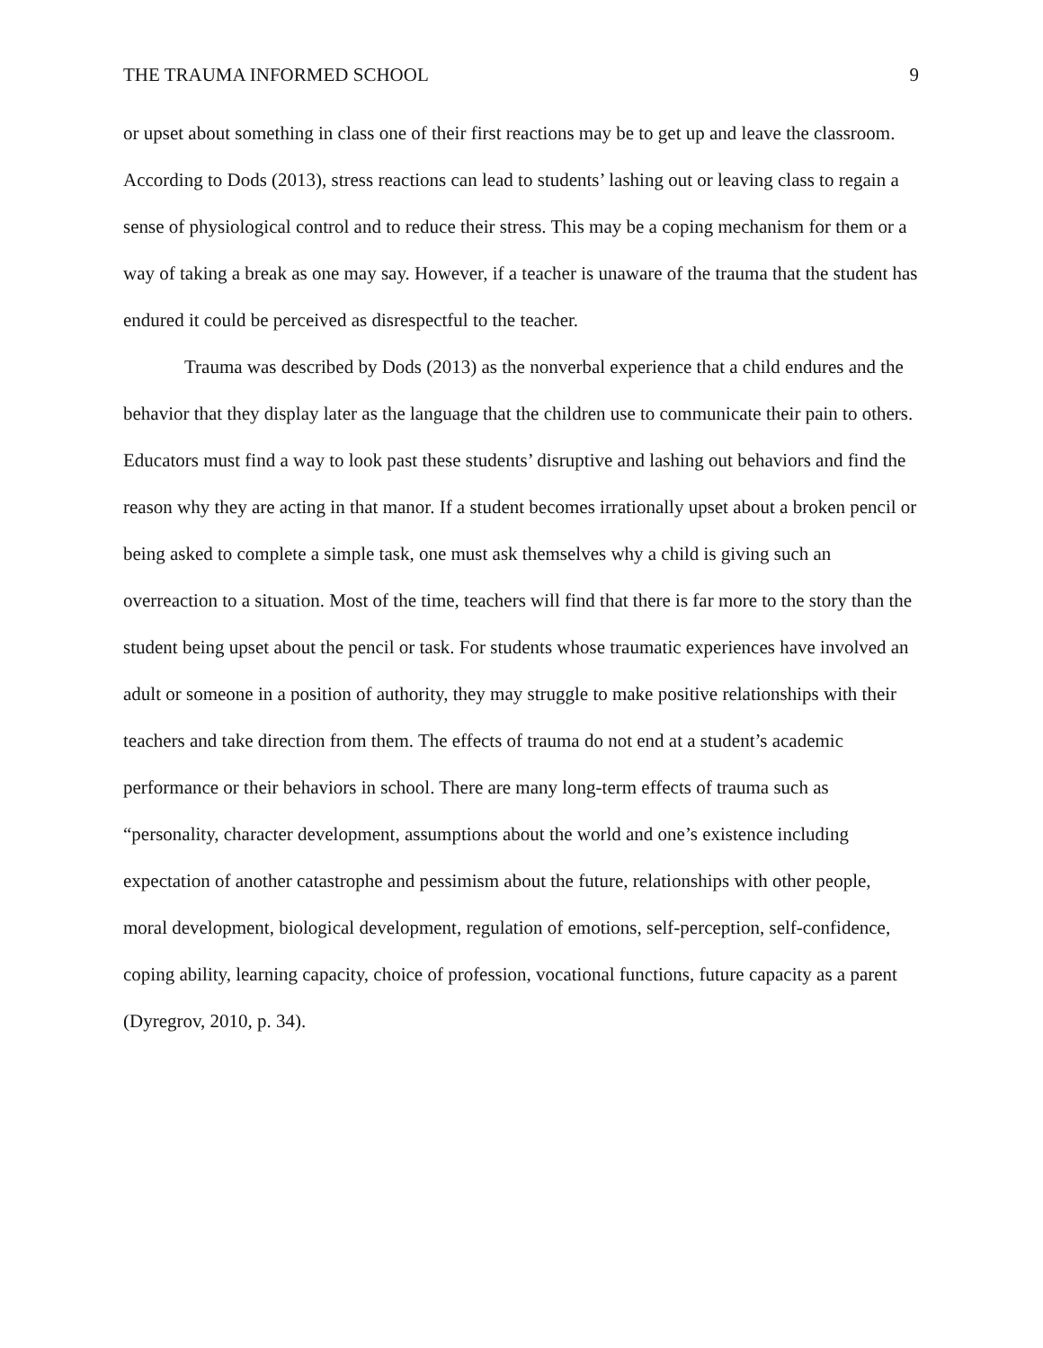THE TRAUMA INFORMED SCHOOL 9
or upset about something in class one of their first reactions may be to get up and leave the classroom. According to Dods (2013), stress reactions can lead to students’ lashing out or leaving class to regain a sense of physiological control and to reduce their stress. This may be a coping mechanism for them or a way of taking a break as one may say. However, if a teacher is unaware of the trauma that the student has endured it could be perceived as disrespectful to the teacher.
Trauma was described by Dods (2013) as the nonverbal experience that a child endures and the behavior that they display later as the language that the children use to communicate their pain to others. Educators must find a way to look past these students’ disruptive and lashing out behaviors and find the reason why they are acting in that manor. If a student becomes irrationally upset about a broken pencil or being asked to complete a simple task, one must ask themselves why a child is giving such an overreaction to a situation. Most of the time, teachers will find that there is far more to the story than the student being upset about the pencil or task. For students whose traumatic experiences have involved an adult or someone in a position of authority, they may struggle to make positive relationships with their teachers and take direction from them. The effects of trauma do not end at a student’s academic performance or their behaviors in school. There are many long-term effects of trauma such as “personality, character development, assumptions about the world and one’s existence including expectation of another catastrophe and pessimism about the future, relationships with other people, moral development, biological development, regulation of emotions, self-perception, self-confidence, coping ability, learning capacity, choice of profession, vocational functions, future capacity as a parent (Dyregrov, 2010, p. 34).